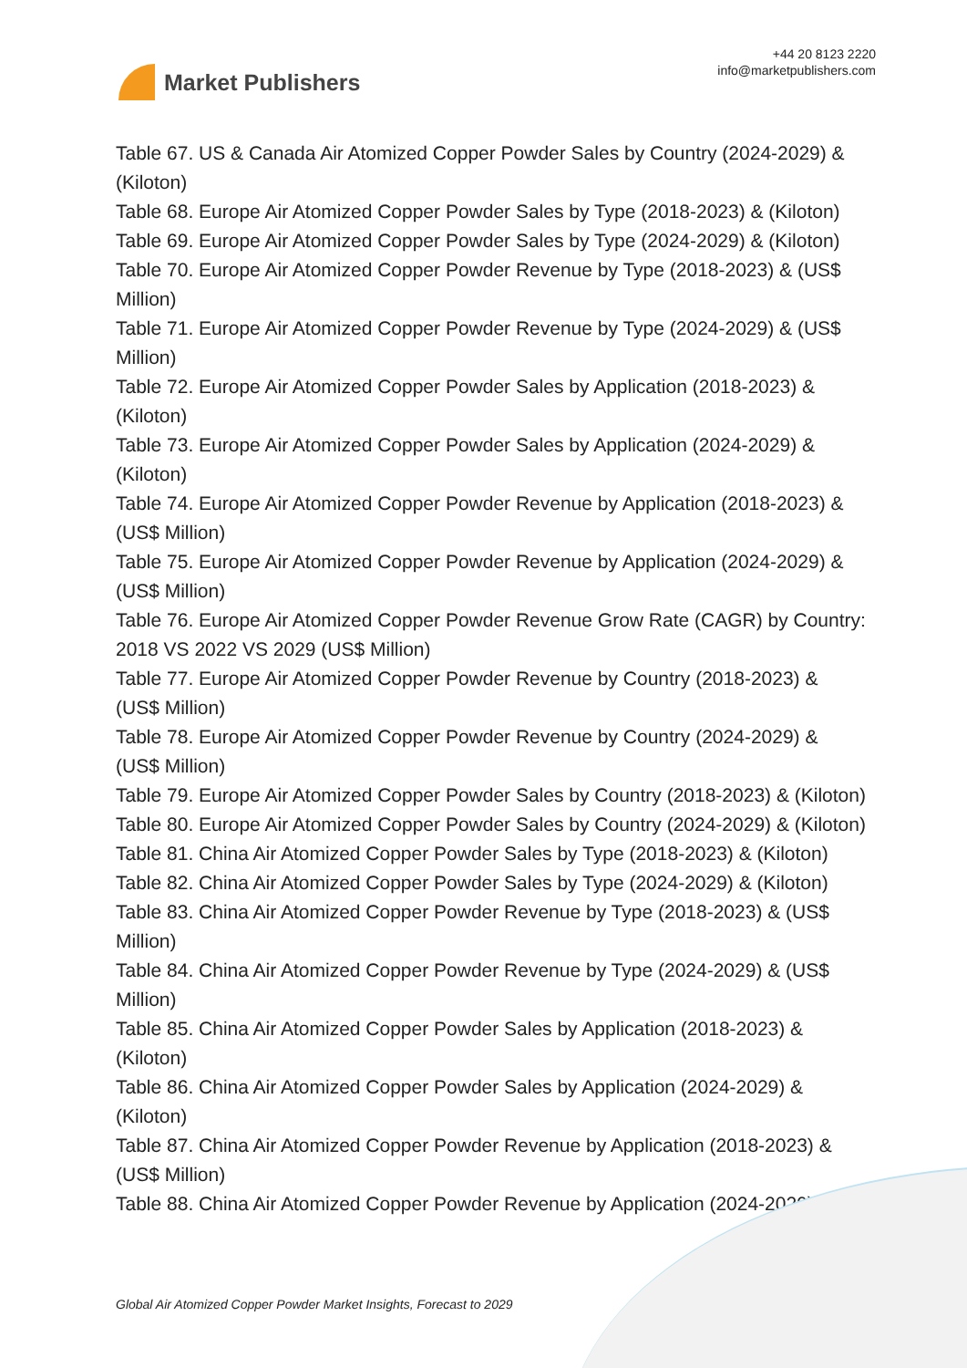Market Publishers
+44 20 8123 2220
info@marketpublishers.com
Table 67. US & Canada Air Atomized Copper Powder Sales by Country (2024-2029) & (Kiloton)
Table 68. Europe Air Atomized Copper Powder Sales by Type (2018-2023) & (Kiloton)
Table 69. Europe Air Atomized Copper Powder Sales by Type (2024-2029) & (Kiloton)
Table 70. Europe Air Atomized Copper Powder Revenue by Type (2018-2023) & (US$ Million)
Table 71. Europe Air Atomized Copper Powder Revenue by Type (2024-2029) & (US$ Million)
Table 72. Europe Air Atomized Copper Powder Sales by Application (2018-2023) & (Kiloton)
Table 73. Europe Air Atomized Copper Powder Sales by Application (2024-2029) & (Kiloton)
Table 74. Europe Air Atomized Copper Powder Revenue by Application (2018-2023) & (US$ Million)
Table 75. Europe Air Atomized Copper Powder Revenue by Application (2024-2029) & (US$ Million)
Table 76. Europe Air Atomized Copper Powder Revenue Grow Rate (CAGR) by Country: 2018 VS 2022 VS 2029 (US$ Million)
Table 77. Europe Air Atomized Copper Powder Revenue by Country (2018-2023) & (US$ Million)
Table 78. Europe Air Atomized Copper Powder Revenue by Country (2024-2029) & (US$ Million)
Table 79. Europe Air Atomized Copper Powder Sales by Country (2018-2023) & (Kiloton)
Table 80. Europe Air Atomized Copper Powder Sales by Country (2024-2029) & (Kiloton)
Table 81. China Air Atomized Copper Powder Sales by Type (2018-2023) & (Kiloton)
Table 82. China Air Atomized Copper Powder Sales by Type (2024-2029) & (Kiloton)
Table 83. China Air Atomized Copper Powder Revenue by Type (2018-2023) & (US$ Million)
Table 84. China Air Atomized Copper Powder Revenue by Type (2024-2029) & (US$ Million)
Table 85. China Air Atomized Copper Powder Sales by Application (2018-2023) & (Kiloton)
Table 86. China Air Atomized Copper Powder Sales by Application (2024-2029) & (Kiloton)
Table 87. China Air Atomized Copper Powder Revenue by Application (2018-2023) & (US$ Million)
Table 88. China Air Atomized Copper Powder Revenue by Application (2024-2029) &
Global Air Atomized Copper Powder Market Insights, Forecast to 2029